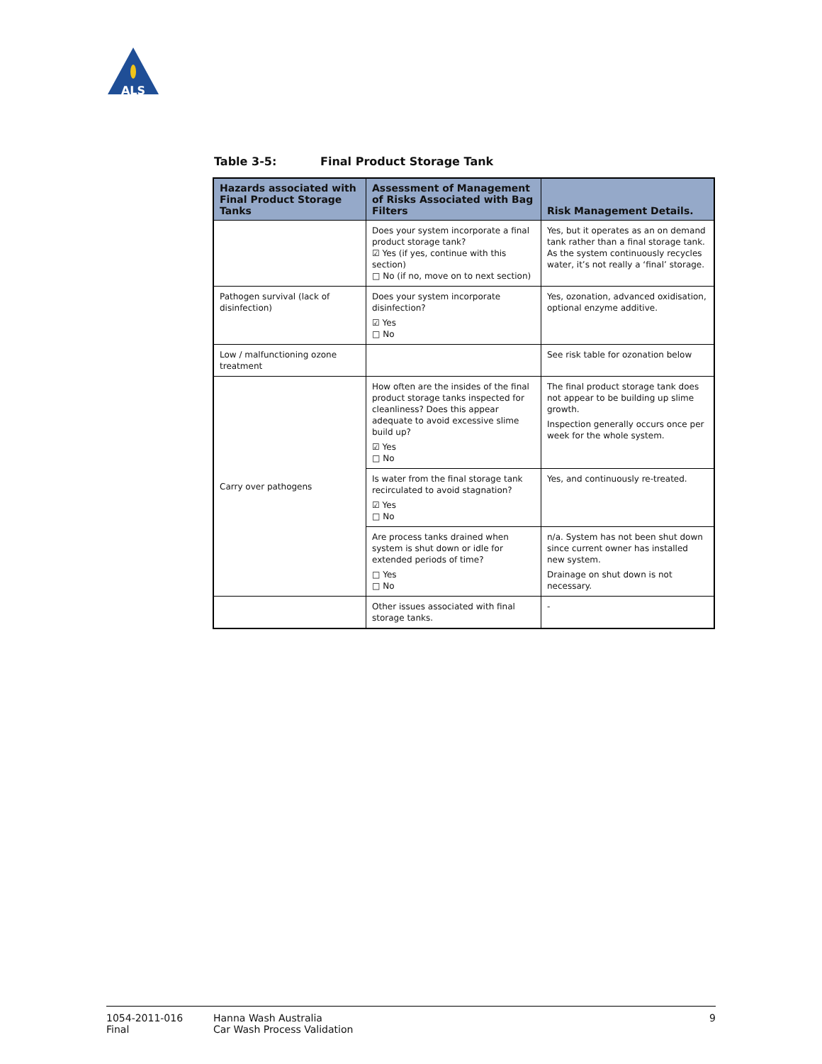ALS
Table 3-5: Final Product Storage Tank
| Hazards associated with Final Product Storage Tanks | Assessment of Management of Risks Associated with Bag Filters | Risk Management Details. |
| --- | --- | --- |
| | Does your system incorporate a final product storage tank? ☑ Yes (if yes, continue with this section) □ No (if no, move on to next section) | Yes, but it operates as an on demand tank rather than a final storage tank. As the system continuously recycles water, it’s not really a ‘final’ storage. |
| Pathogen survival (lack of disinfection) | Does your system incorporate disinfection? ☑ Yes □ No | Yes, ozonation, advanced oxidisation, optional enzyme additive. |
| Low / malfunctioning ozone treatment | | See risk table for ozonation below |
| Carry over pathogens | How often are the insides of the final product storage tanks inspected for cleanliness? Does this appear adequate to avoid excessive slime build up? ☑ Yes □ No | The final product storage tank does not appear to be building up slime growth. Inspection generally occurs once per week for the whole system. |
| | Is water from the final storage tank recirculated to avoid stagnation? ☑ Yes □ No | Yes, and continuously re-treated. |
| | Are process tanks drained when system is shut down or idle for extended periods of time? □ Yes □ No | n/a. System has not been shut down since current owner has installed new system. Drainage on shut down is not necessary. |
| | Other issues associated with final storage tanks. | - |
1054-2011-016
Final
Hanna Wash Australia
Car Wash Process Validation
9